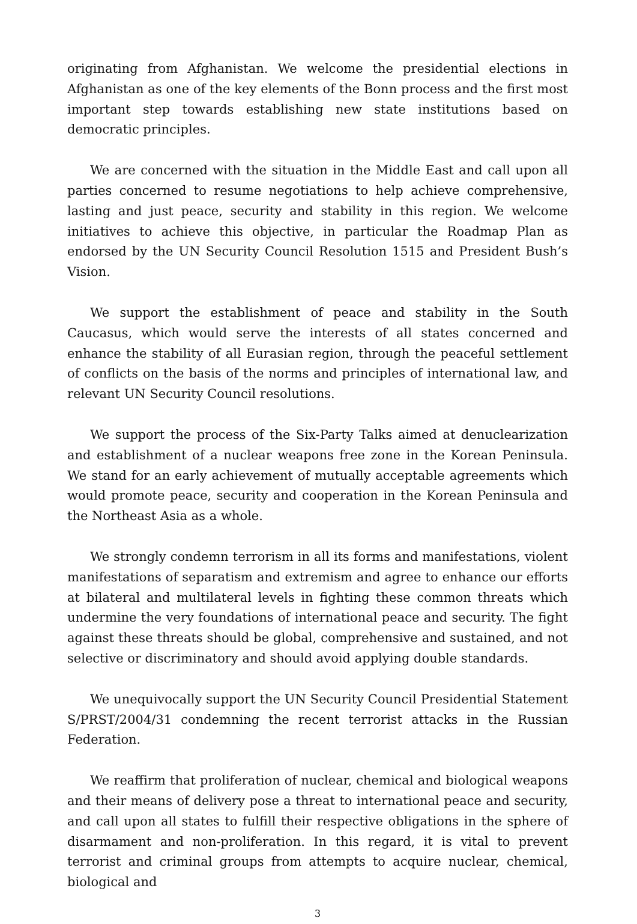originating from Afghanistan. We welcome the presidential elections in Afghanistan as one of the key elements of the Bonn process and the first most important step towards establishing new state institutions based on democratic principles.
We are concerned with the situation in the Middle East and call upon all parties concerned to resume negotiations to help achieve comprehensive, lasting and just peace, security and stability in this region. We welcome initiatives to achieve this objective, in particular the Roadmap Plan as endorsed by the UN Security Council Resolution 1515 and President Bush’s Vision.
We support the establishment of peace and stability in the South Caucasus, which would serve the interests of all states concerned and enhance the stability of all Eurasian region, through the peaceful settlement of conflicts on the basis of the norms and principles of international law, and relevant UN Security Council resolutions.
We support the process of the Six-Party Talks aimed at denuclearization and establishment of a nuclear weapons free zone in the Korean Peninsula. We stand for an early achievement of mutually acceptable agreements which would promote peace, security and cooperation in the Korean Peninsula and the Northeast Asia as a whole.
We strongly condemn terrorism in all its forms and manifestations, violent manifestations of separatism and extremism and agree to enhance our efforts at bilateral and multilateral levels in fighting these common threats which undermine the very foundations of international peace and security. The fight against these threats should be global, comprehensive and sustained, and not selective or discriminatory and should avoid applying double standards.
We unequivocally support the UN Security Council Presidential Statement S/PRST/2004/31 condemning the recent terrorist attacks in the Russian Federation.
We reaffirm that proliferation of nuclear, chemical and biological weapons and their means of delivery pose a threat to international peace and security, and call upon all states to fulfill their respective obligations in the sphere of disarmament and non-proliferation. In this regard, it is vital to prevent terrorist and criminal groups from attempts to acquire nuclear, chemical, biological and
3